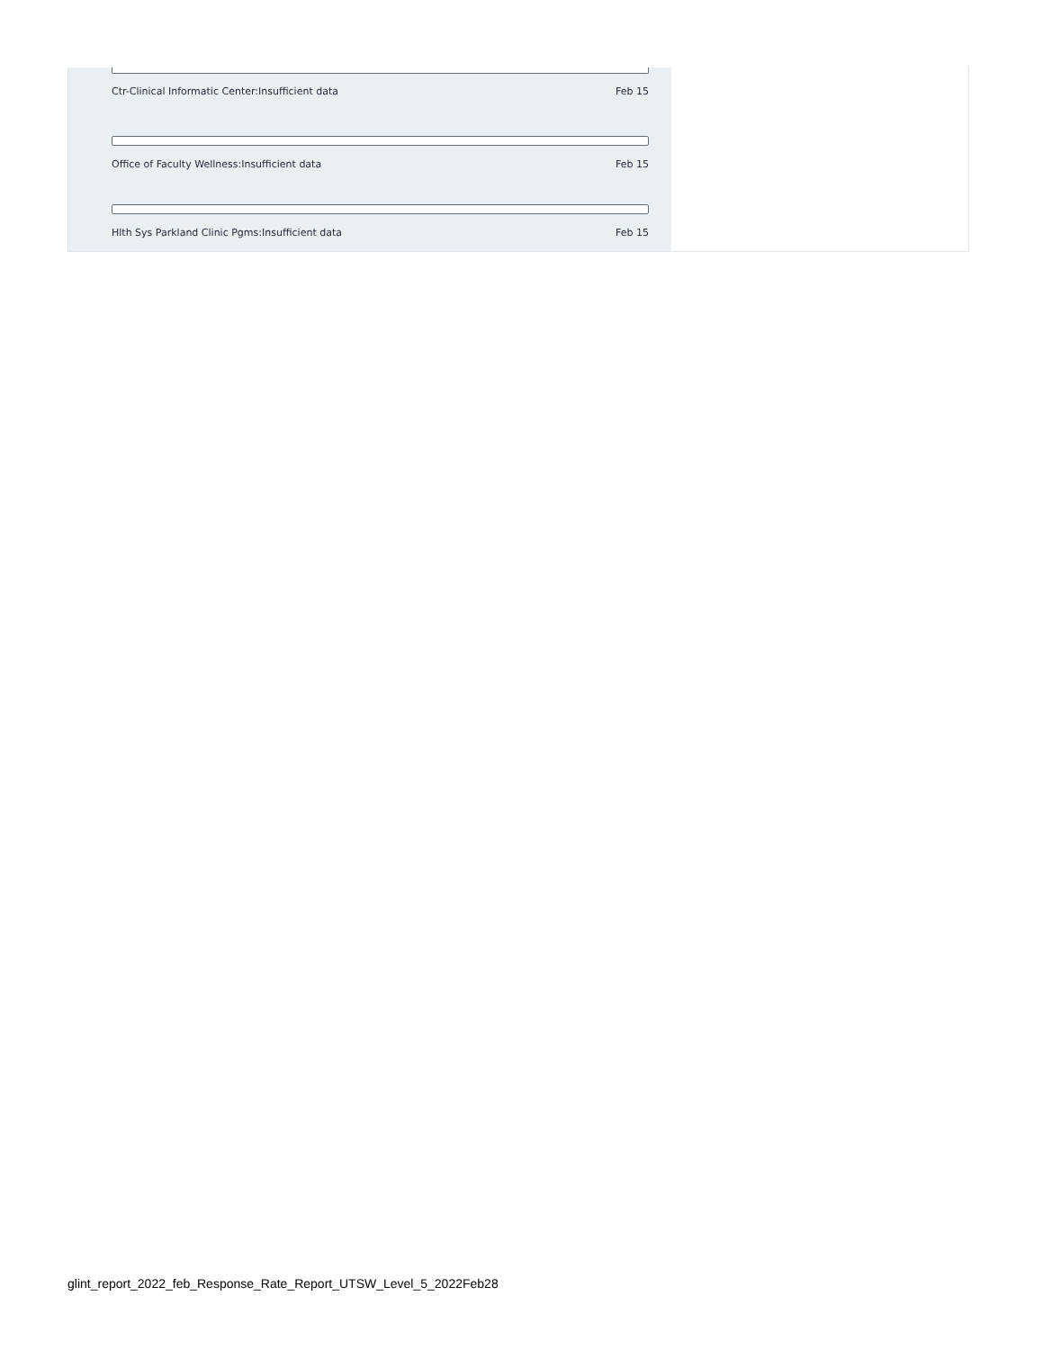Ctr-Clinical Informatic Center:Insufficient data Feb 15
Office of Faculty Wellness:Insufficient data Feb 15
Hlth Sys Parkland Clinic Pgms:Insufficient data Feb 15
glint_report_2022_feb_Response_Rate_Report_UTSW_Level_5_2022Feb28